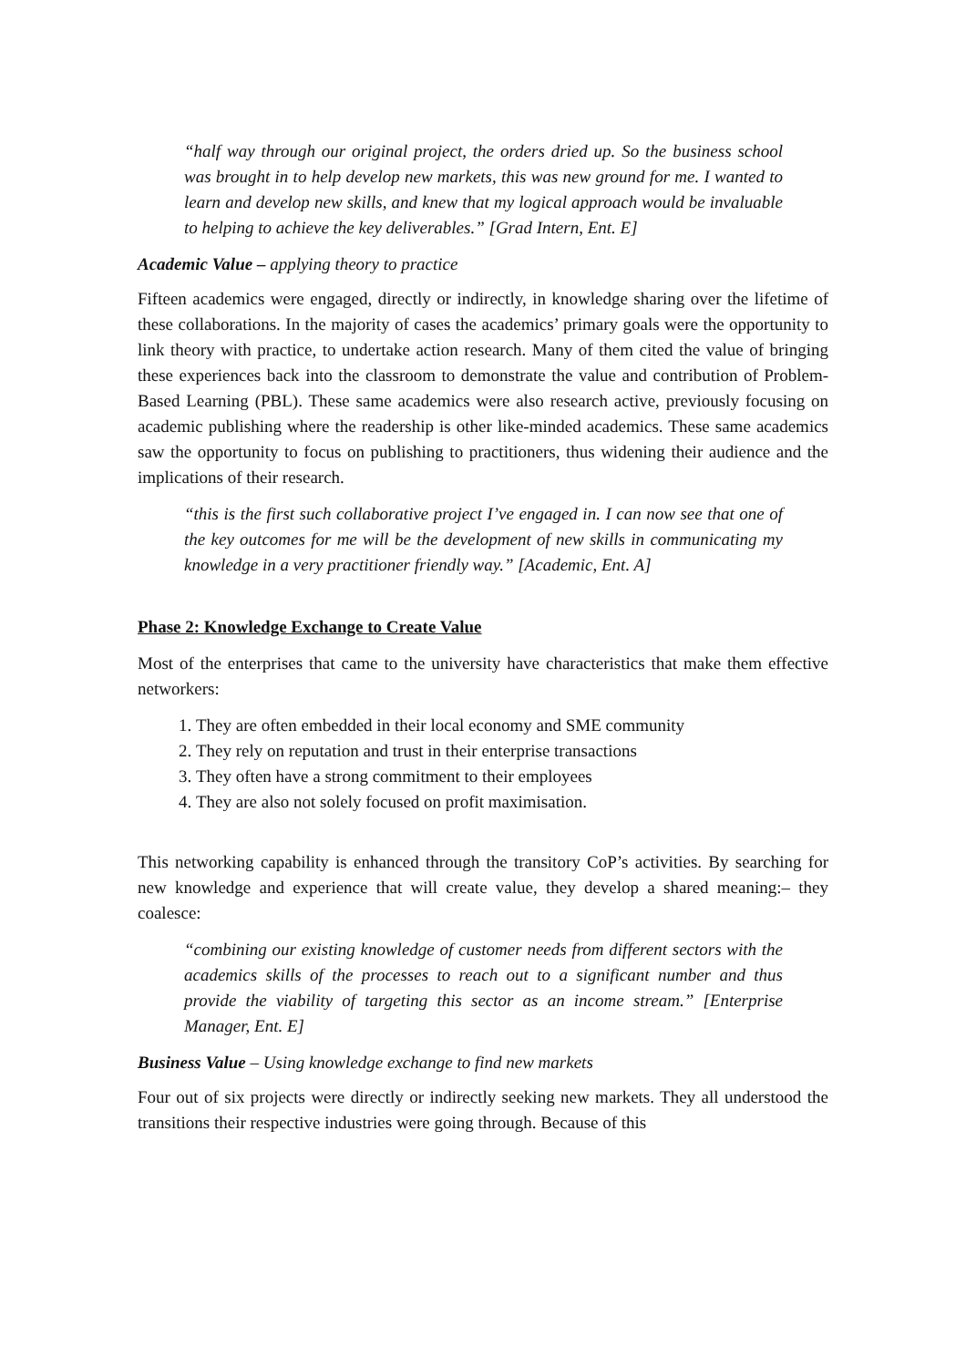“half way through our original project, the orders dried up. So the business school was brought in to help develop new markets, this was new ground for me. I wanted to learn and develop new skills, and knew that my logical approach would be invaluable to helping to achieve the key deliverables.” [Grad Intern, Ent. E]
Academic Value – applying theory to practice
Fifteen academics were engaged, directly or indirectly, in knowledge sharing over the lifetime of these collaborations. In the majority of cases the academics’ primary goals were the opportunity to link theory with practice, to undertake action research. Many of them cited the value of bringing these experiences back into the classroom to demonstrate the value and contribution of Problem-Based Learning (PBL). These same academics were also research active, previously focusing on academic publishing where the readership is other like-minded academics. These same academics saw the opportunity to focus on publishing to practitioners, thus widening their audience and the implications of their research.
“this is the first such collaborative project I’ve engaged in. I can now see that one of the key outcomes for me will be the development of new skills in communicating my knowledge in a very practitioner friendly way.” [Academic, Ent. A]
Phase 2: Knowledge Exchange to Create Value
Most of the enterprises that came to the university have characteristics that make them effective networkers:
1. They are often embedded in their local economy and SME community
2. They rely on reputation and trust in their enterprise transactions
3. They often have a strong commitment to their employees
4. They are also not solely focused on profit maximisation.
This networking capability is enhanced through the transitory CoP’s activities. By searching for new knowledge and experience that will create value, they develop a shared meaning:– they coalesce:
“combining our existing knowledge of customer needs from different sectors with the academics skills of the processes to reach out to a significant number and thus provide the viability of targeting this sector as an income stream.” [Enterprise Manager, Ent. E]
Business Value – Using knowledge exchange to find new markets
Four out of six projects were directly or indirectly seeking new markets. They all understood the transitions their respective industries were going through. Because of this